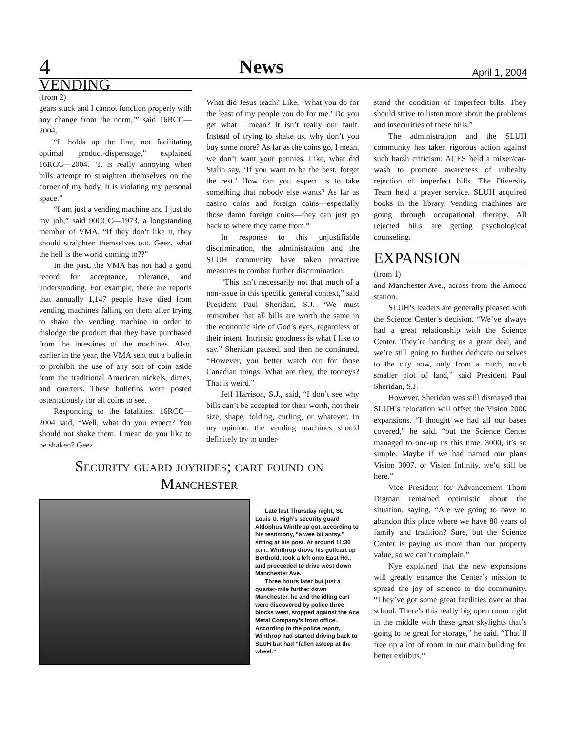4 News April 1, 2004
VENDING
(from 2)
gears stuck and I cannot function properly with any change from the norm,’” said 16RCC—2004.
“It holds up the line, not facilitating optimal product-dispensage,” explained 16RCC—2004. “It is really annoying when bills attempt to straighten themselves on the corner of my body. It is violating my personal space.”
“I am just a vending machine and I just do my job,” said 90CCC—1973, a longstanding member of VMA. “If they don’t like it, they should straighten themselves out. Geez, what the hell is the world coming to??”
In the past, the VMA has not had a good record for acceptance, tolerance, and understanding. For example, there are reports that annually 1,147 people have died from vending machines falling on them after trying to shake the vending machine in order to dislodge the product that they have purchased from the intestines of the machines. Also, earlier in the year, the VMA sent out a bulletin to prohibit the use of any sort of coin aside from the traditional American nickels, dimes, and quarters. These bulletins were posted ostentatiously for all coins to see.
Responding to the fatalities, 16RCC—2004 said, “Well, what do you expect? You should not shake them. I mean do you like to be shaken? Geez.
What did Jesus teach? Like, ‘What you do for the least of my people you do for me.’ Do you get what I mean? It isn’t really our fault. Instead of trying to shake us, why don’t you buy some more? As far as the coins go, I mean, we don’t want your pennies. Like, what did Stalin say, ‘If you want to be the best, forget the rest.’ How can you expect us to take something that nobody else wants? As far as casino coins and foreign coins—especially those damn foreign coins—they can just go back to where they came from.”
In response to this unjustifiable discrimination, the administration and the SLUH community have taken proactive measures to combat further discrimination.
“This isn’t necessarily not that much of a non-issue in this specific general context,” said President Paul Sheridan, S.J. “We must remember that all bills are worth the same in the economic side of God’s eyes, regardless of their intent. Intrinsic goodness is what I like to say.” Sheridan paused, and then he continued, “However, you better watch out for those Canadian things. What are they, the tooneys? That is weird.”
Jeff Harrison, S.J., said, “I don’t see why bills can’t be accepted for their worth, not their size, shape, folding, curling, or whatever. In my opinion, the vending machines should definitely try to under-
Security guard joyrides; cart found on Manchester
Late last Thursday night, St. Louis U. High’s security guard Aldophus Winthrop got, according to his testimony, “a wee bit antsy,” sitting at his post. At around 11:30 p.m., Winthrop drove his golfcart up Berthold, took a left onto East Rd., and proceeded to drive west down Manchester Ave.
Three hours later but just a quarter-mile further down Manchester, he and the idling cart were discovered by police three blocks west, stopped against the Ace Metal Company’s front office. According to the police report, Winthrop had started driving back to SLUH but had “fallen asleep at the wheel.”
stand the condition of imperfect bills. They should strive to listen more about the problems and insecurities of these bills.”
The administration and the SLUH community has taken rigorous action against such harsh criticism: ACES held a mixer/car-wash to promote awareness of unhealty rejection of imperfect bills. The Diversity Team held a prayer service. SLUH acquired books in the library. Vending machines are going through occupational therapy. All rejected bills are getting psychological counseling.
EXPANSION
(from 1)
and Manchester Ave., across from the Amoco station.
SLUH’s leaders are generally pleased with the Science Center’s decision. “We’ve always had a great relationship with the Science Center. They’re handing us a great deal, and we’re still going to further dedicate ourselves to the city now, only from a much, much smaller plot of land,” said President Paul Sheridan, S.J.
However, Sheridan was still dismayed that SLUH’s relocation will offset the Vision 2000 expansions. “I thought we had all our bases covered,” he said, “but the Science Center managed to one-up us this time. 3000, it’s so simple. Maybe if we had named our plans Vision 3007, or Vision Infinity, we’d still be here.”
Vice President for Advancement Thom Digman remained optimistic about the situation, saying, “Are we going to have to abandon this place where we have 80 years of family and tradition? Sure, but the Science Center is paying us more than our property value, so we can’t complain.”
Nye explained that the new expansions will greatly enhance the Center’s mission to spread the joy of science to the community. “They’ve got some great facilities over at that school. There’s this really big open room right in the middle with these great skylights that’s going to be great for storage,” he said. “That’ll free up a lot of room in our main building for better exhibits.”